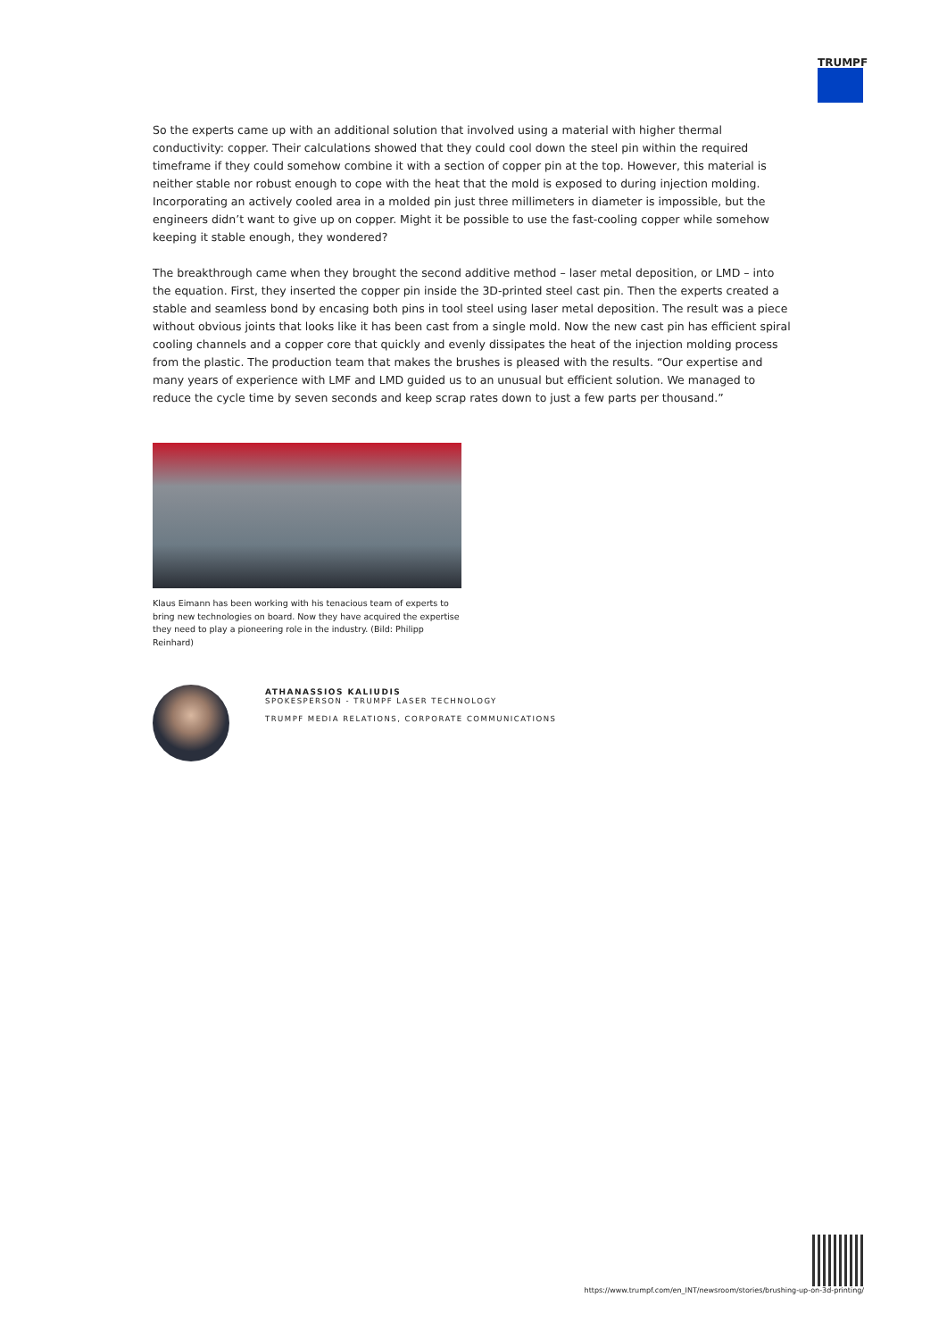TRUMPF
So the experts came up with an additional solution that involved using a material with higher thermal conductivity: copper. Their calculations showed that they could cool down the steel pin within the required timeframe if they could somehow combine it with a section of copper pin at the top. However, this material is neither stable nor robust enough to cope with the heat that the mold is exposed to during injection molding. Incorporating an actively cooled area in a molded pin just three millimeters in diameter is impossible, but the engineers didn’t want to give up on copper. Might it be possible to use the fast-cooling copper while somehow keeping it stable enough, they wondered?
The breakthrough came when they brought the second additive method – laser metal deposition, or LMD – into the equation. First, they inserted the copper pin inside the 3D-printed steel cast pin. Then the experts created a stable and seamless bond by encasing both pins in tool steel using laser metal deposition. The result was a piece without obvious joints that looks like it has been cast from a single mold. Now the new cast pin has efficient spiral cooling channels and a copper core that quickly and evenly dissipates the heat of the injection molding process from the plastic. The production team that makes the brushes is pleased with the results. “Our expertise and many years of experience with LMF and LMD guided us to an unusual but efficient solution. We managed to reduce the cycle time by seven seconds and keep scrap rates down to just a few parts per thousand.”
Klaus Eimann has been working with his tenacious team of experts to bring new technologies on board. Now they have acquired the expertise they need to play a pioneering role in the industry. (Bild: Philipp Reinhard)
ATHANASSIOS KALIUDIS
SPOKESPERSON - TRUMPF LASER TECHNOLOGY
TRUMPF MEDIA RELATIONS, CORPORATE COMMUNICATIONS
https://www.trumpf.com/en_INT/newsroom/stories/brushing-up-on-3d-printing/